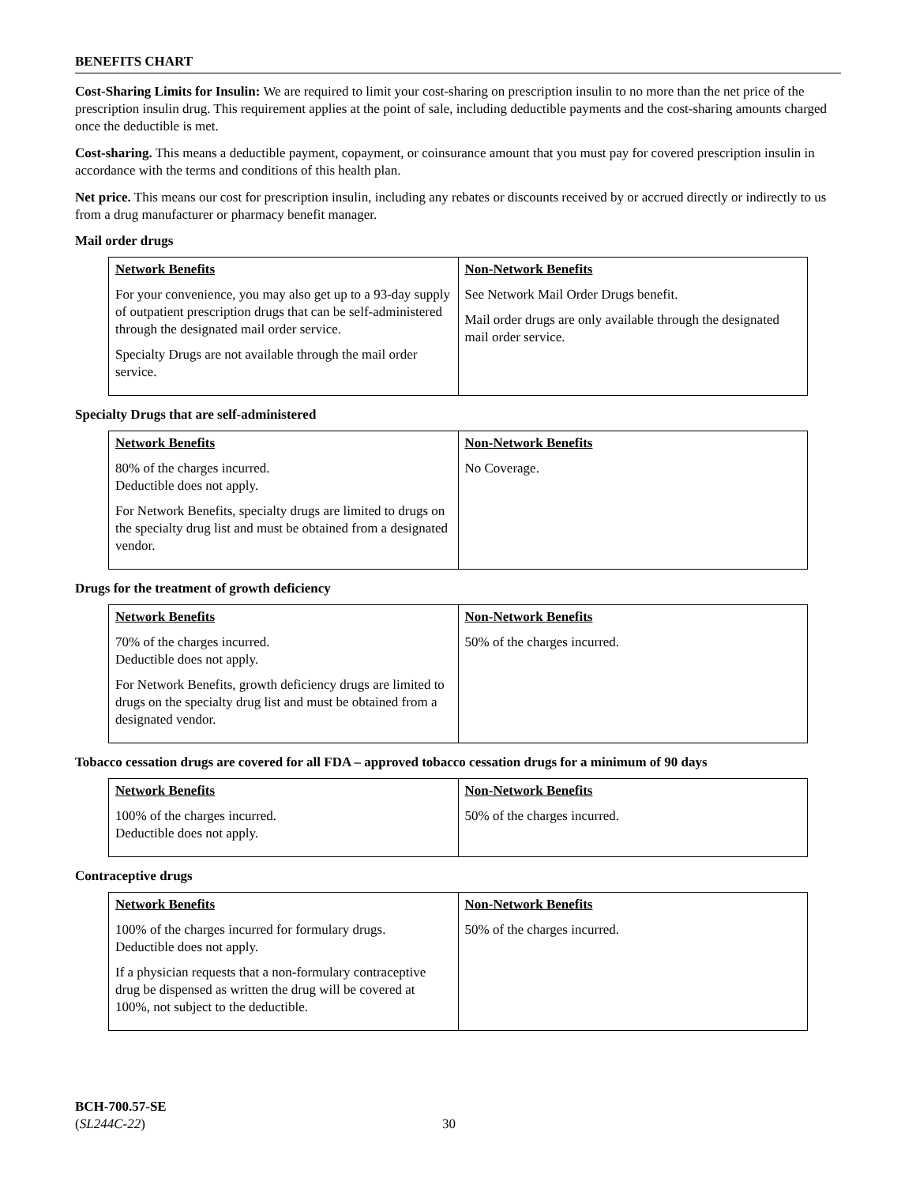BENEFITS CHART
Cost-Sharing Limits for Insulin: We are required to limit your cost-sharing on prescription insulin to no more than the net price of the prescription insulin drug. This requirement applies at the point of sale, including deductible payments and the cost-sharing amounts charged once the deductible is met.
Cost-sharing. This means a deductible payment, copayment, or coinsurance amount that you must pay for covered prescription insulin in accordance with the terms and conditions of this health plan.
Net price. This means our cost for prescription insulin, including any rebates or discounts received by or accrued directly or indirectly to us from a drug manufacturer or pharmacy benefit manager.
Mail order drugs
| Network Benefits | Non-Network Benefits |
| --- | --- |
| For your convenience, you may also get up to a 93-day supply of outpatient prescription drugs that can be self-administered through the designated mail order service. Specialty Drugs are not available through the mail order service. | See Network Mail Order Drugs benefit. Mail order drugs are only available through the designated mail order service. |
Specialty Drugs that are self-administered
| Network Benefits | Non-Network Benefits |
| --- | --- |
| 80% of the charges incurred. Deductible does not apply. For Network Benefits, specialty drugs are limited to drugs on the specialty drug list and must be obtained from a designated vendor. | No Coverage. |
Drugs for the treatment of growth deficiency
| Network Benefits | Non-Network Benefits |
| --- | --- |
| 70% of the charges incurred. Deductible does not apply. For Network Benefits, growth deficiency drugs are limited to drugs on the specialty drug list and must be obtained from a designated vendor. | 50% of the charges incurred. |
Tobacco cessation drugs are covered for all FDA – approved tobacco cessation drugs for a minimum of 90 days
| Network Benefits | Non-Network Benefits |
| --- | --- |
| 100% of the charges incurred. Deductible does not apply. | 50% of the charges incurred. |
Contraceptive drugs
| Network Benefits | Non-Network Benefits |
| --- | --- |
| 100% of the charges incurred for formulary drugs. Deductible does not apply. If a physician requests that a non-formulary contraceptive drug be dispensed as written the drug will be covered at 100%, not subject to the deductible. | 50% of the charges incurred. |
BCH-700.57-SE
(SL244C-22)
30